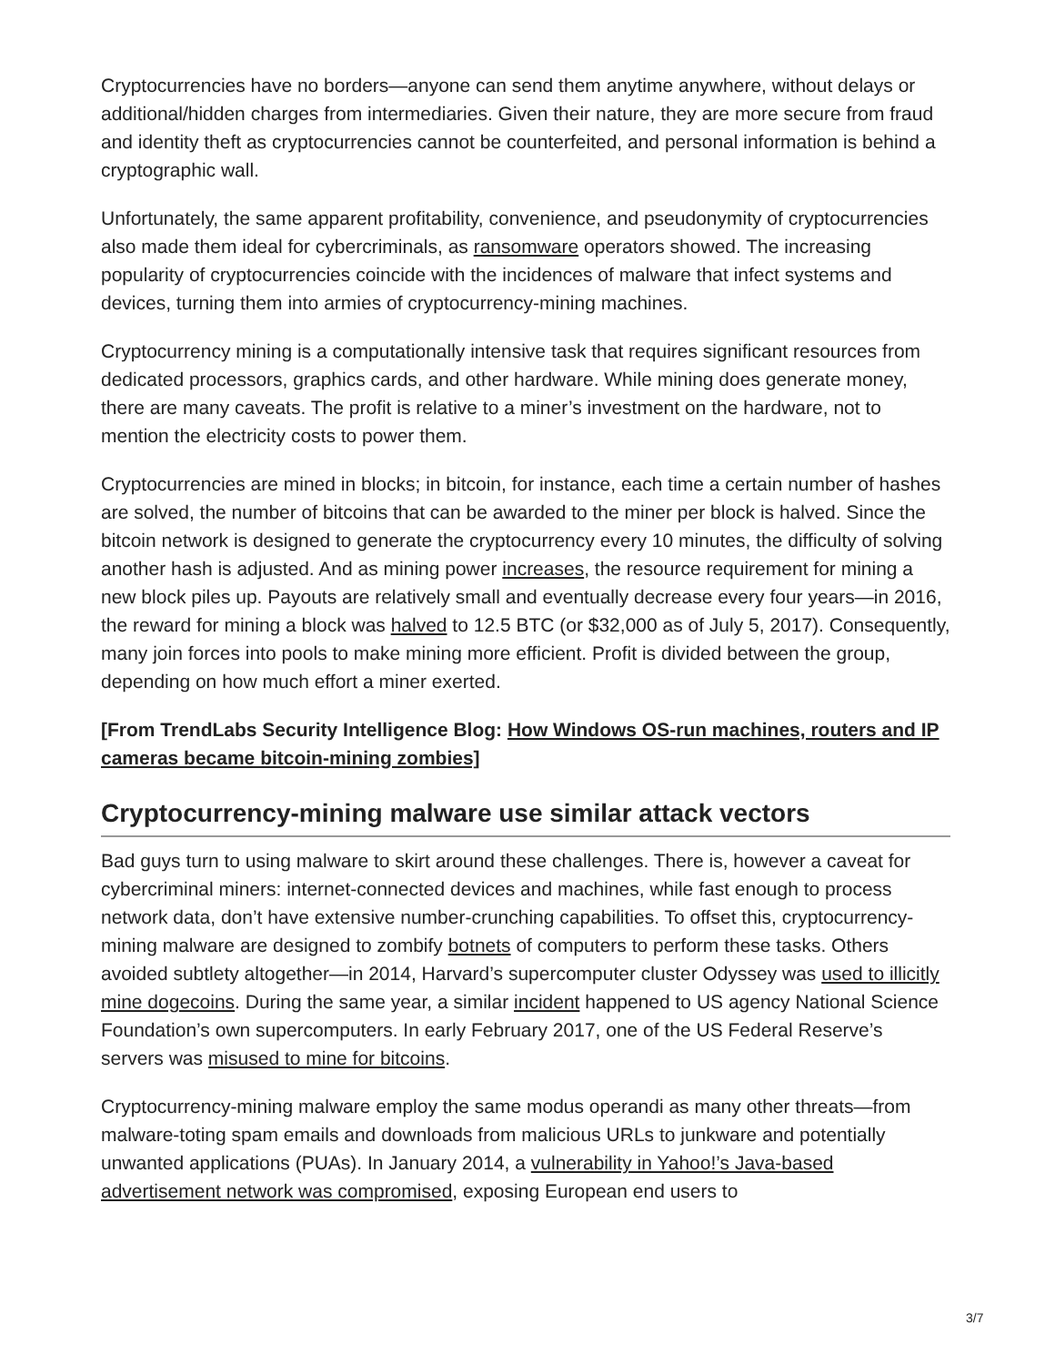Cryptocurrencies have no borders—anyone can send them anytime anywhere, without delays or additional/hidden charges from intermediaries. Given their nature, they are more secure from fraud and identity theft as cryptocurrencies cannot be counterfeited, and personal information is behind a cryptographic wall.
Unfortunately, the same apparent profitability, convenience, and pseudonymity of cryptocurrencies also made them ideal for cybercriminals, as ransomware operators showed. The increasing popularity of cryptocurrencies coincide with the incidences of malware that infect systems and devices, turning them into armies of cryptocurrency-mining machines.
Cryptocurrency mining is a computationally intensive task that requires significant resources from dedicated processors, graphics cards, and other hardware. While mining does generate money, there are many caveats. The profit is relative to a miner’s investment on the hardware, not to mention the electricity costs to power them.
Cryptocurrencies are mined in blocks; in bitcoin, for instance, each time a certain number of hashes are solved, the number of bitcoins that can be awarded to the miner per block is halved. Since the bitcoin network is designed to generate the cryptocurrency every 10 minutes, the difficulty of solving another hash is adjusted. And as mining power increases, the resource requirement for mining a new block piles up. Payouts are relatively small and eventually decrease every four years—in 2016, the reward for mining a block was halved to 12.5 BTC (or $32,000 as of July 5, 2017). Consequently, many join forces into pools to make mining more efficient. Profit is divided between the group, depending on how much effort a miner exerted.
[From TrendLabs Security Intelligence Blog: How Windows OS-run machines, routers and IP cameras became bitcoin-mining zombies]
Cryptocurrency-mining malware use similar attack vectors
Bad guys turn to using malware to skirt around these challenges. There is, however a caveat for cybercriminal miners: internet-connected devices and machines, while fast enough to process network data, don’t have extensive number-crunching capabilities. To offset this, cryptocurrency-mining malware are designed to zombify botnets of computers to perform these tasks. Others avoided subtlety altogether—in 2014, Harvard’s supercomputer cluster Odyssey was used to illicitly mine dogecoins. During the same year, a similar incident happened to US agency National Science Foundation’s own supercomputers. In early February 2017, one of the US Federal Reserve’s servers was misused to mine for bitcoins.
Cryptocurrency-mining malware employ the same modus operandi as many other threats—from malware-toting spam emails and downloads from malicious URLs to junkware and potentially unwanted applications (PUAs). In January 2014, a vulnerability in Yahoo!’s Java-based advertisement network was compromised, exposing European end users to
3/7